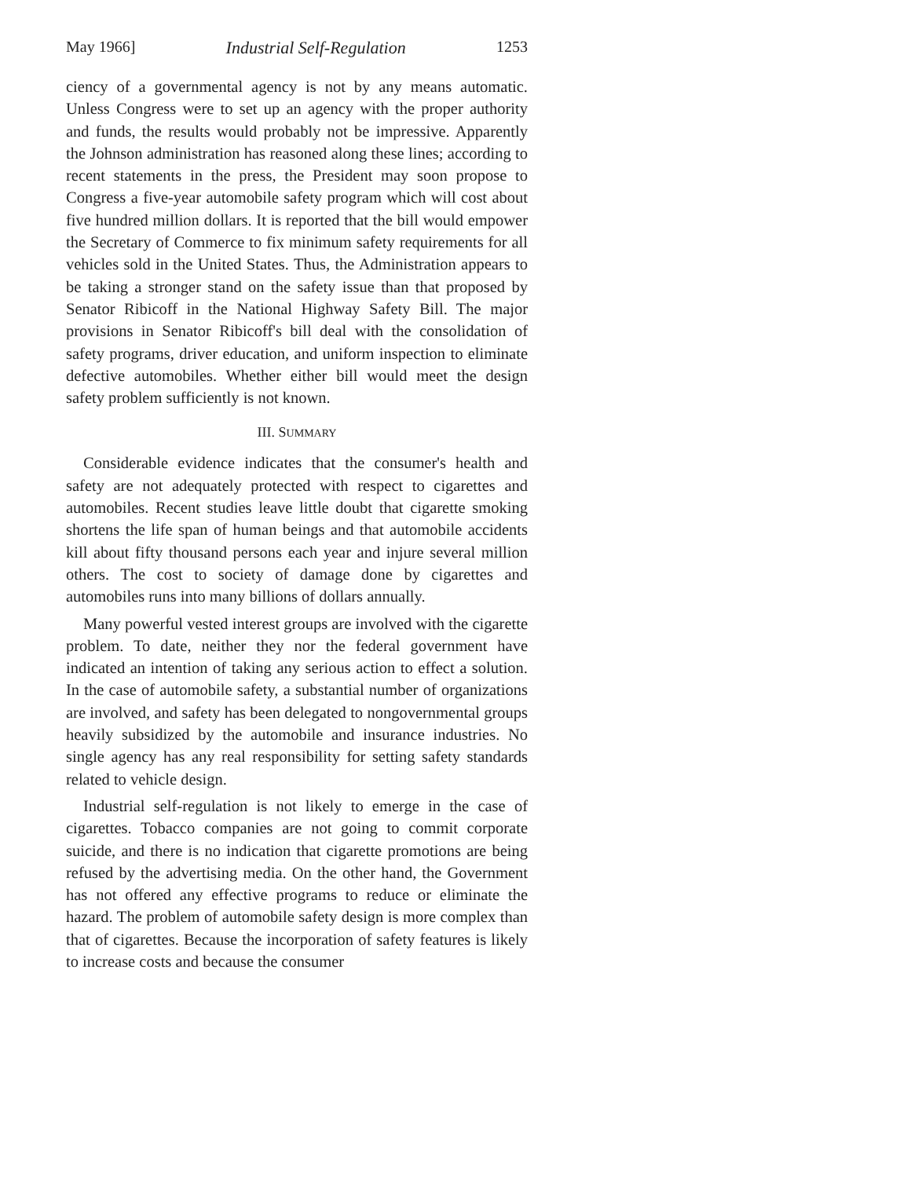May 1966] Industrial Self-Regulation 1253
ciency of a governmental agency is not by any means automatic. Unless Congress were to set up an agency with the proper authority and funds, the results would probably not be impressive. Apparently the Johnson administration has reasoned along these lines; according to recent statements in the press, the President may soon propose to Congress a five-year automobile safety program which will cost about five hundred million dollars. It is reported that the bill would empower the Secretary of Commerce to fix minimum safety requirements for all vehicles sold in the United States. Thus, the Administration appears to be taking a stronger stand on the safety issue than that proposed by Senator Ribicoff in the National Highway Safety Bill. The major provisions in Senator Ribicoff's bill deal with the consolidation of safety programs, driver education, and uniform inspection to eliminate defective automobiles. Whether either bill would meet the design safety problem sufficiently is not known.
III. SUMMARY
Considerable evidence indicates that the consumer's health and safety are not adequately protected with respect to cigarettes and automobiles. Recent studies leave little doubt that cigarette smoking shortens the life span of human beings and that automobile accidents kill about fifty thousand persons each year and injure several million others. The cost to society of damage done by cigarettes and automobiles runs into many billions of dollars annually.
Many powerful vested interest groups are involved with the cigarette problem. To date, neither they nor the federal government have indicated an intention of taking any serious action to effect a solution. In the case of automobile safety, a substantial number of organizations are involved, and safety has been delegated to nongovernmental groups heavily subsidized by the automobile and insurance industries. No single agency has any real responsibility for setting safety standards related to vehicle design.
Industrial self-regulation is not likely to emerge in the case of cigarettes. Tobacco companies are not going to commit corporate suicide, and there is no indication that cigarette promotions are being refused by the advertising media. On the other hand, the Government has not offered any effective programs to reduce or eliminate the hazard. The problem of automobile safety design is more complex than that of cigarettes. Because the incorporation of safety features is likely to increase costs and because the consumer